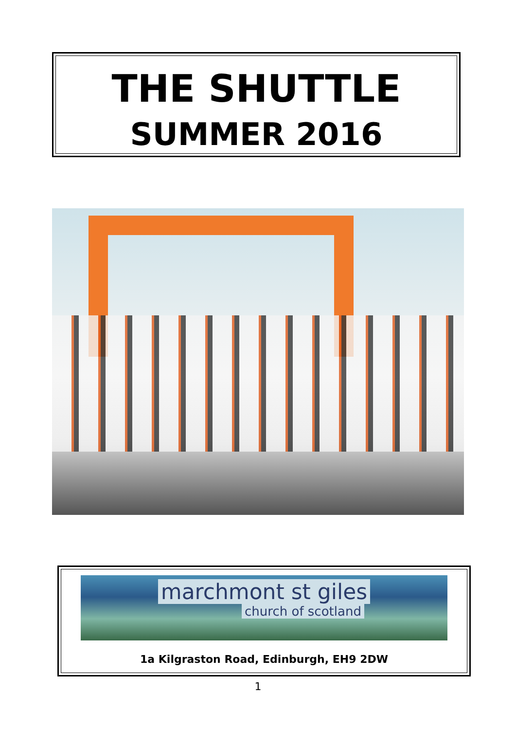THE SHUTTLE
SUMMER 2016
marchmont st giles
church of scotland
1a Kilgraston Road, Edinburgh, EH9 2DW
1